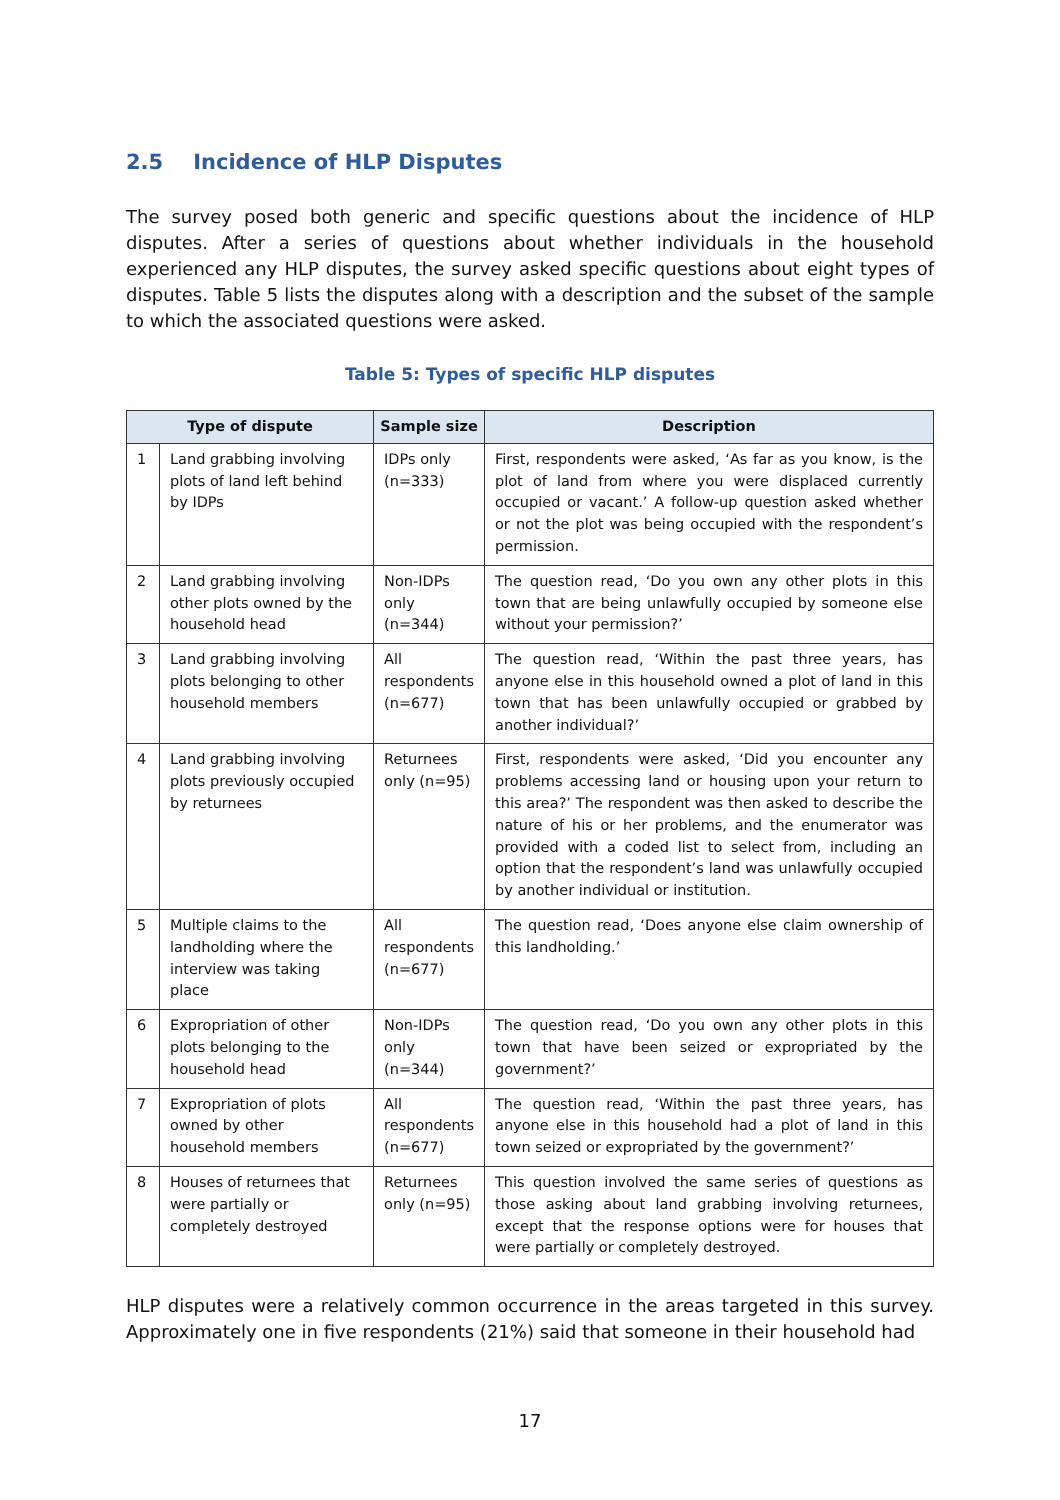2.5 Incidence of HLP Disputes
The survey posed both generic and specific questions about the incidence of HLP disputes. After a series of questions about whether individuals in the household experienced any HLP disputes, the survey asked specific questions about eight types of disputes. Table 5 lists the disputes along with a description and the subset of the sample to which the associated questions were asked.
Table 5: Types of specific HLP disputes
| Type of dispute | | Sample size | Description |
| --- | --- | --- | --- |
| 1 | Land grabbing involving plots of land left behind by IDPs | IDPs only (n=333) | First, respondents were asked, ‘As far as you know, is the plot of land from where you were displaced currently occupied or vacant.’ A follow-up question asked whether or not the plot was being occupied with the respondent’s permission. |
| 2 | Land grabbing involving other plots owned by the household head | Non-IDPs only (n=344) | The question read, ‘Do you own any other plots in this town that are being unlawfully occupied by someone else without your permission?’ |
| 3 | Land grabbing involving plots belonging to other household members | All respondents (n=677) | The question read, ‘Within the past three years, has anyone else in this household owned a plot of land in this town that has been unlawfully occupied or grabbed by another individual?’ |
| 4 | Land grabbing involving plots previously occupied by returnees | Returnees only (n=95) | First, respondents were asked, ‘Did you encounter any problems accessing land or housing upon your return to this area?’ The respondent was then asked to describe the nature of his or her problems, and the enumerator was provided with a coded list to select from, including an option that the respondent’s land was unlawfully occupied by another individual or institution. |
| 5 | Multiple claims to the landholding where the interview was taking place | All respondents (n=677) | The question read, ‘Does anyone else claim ownership of this landholding.’ |
| 6 | Expropriation of other plots belonging to the household head | Non-IDPs only (n=344) | The question read, ‘Do you own any other plots in this town that have been seized or expropriated by the government?’ |
| 7 | Expropriation of plots owned by other household members | All respondents (n=677) | The question read, ‘Within the past three years, has anyone else in this household had a plot of land in this town seized or expropriated by the government?’ |
| 8 | Houses of returnees that were partially or completely destroyed | Returnees only (n=95) | This question involved the same series of questions as those asking about land grabbing involving returnees, except that the response options were for houses that were partially or completely destroyed. |
HLP disputes were a relatively common occurrence in the areas targeted in this survey. Approximately one in five respondents (21%) said that someone in their household had
17